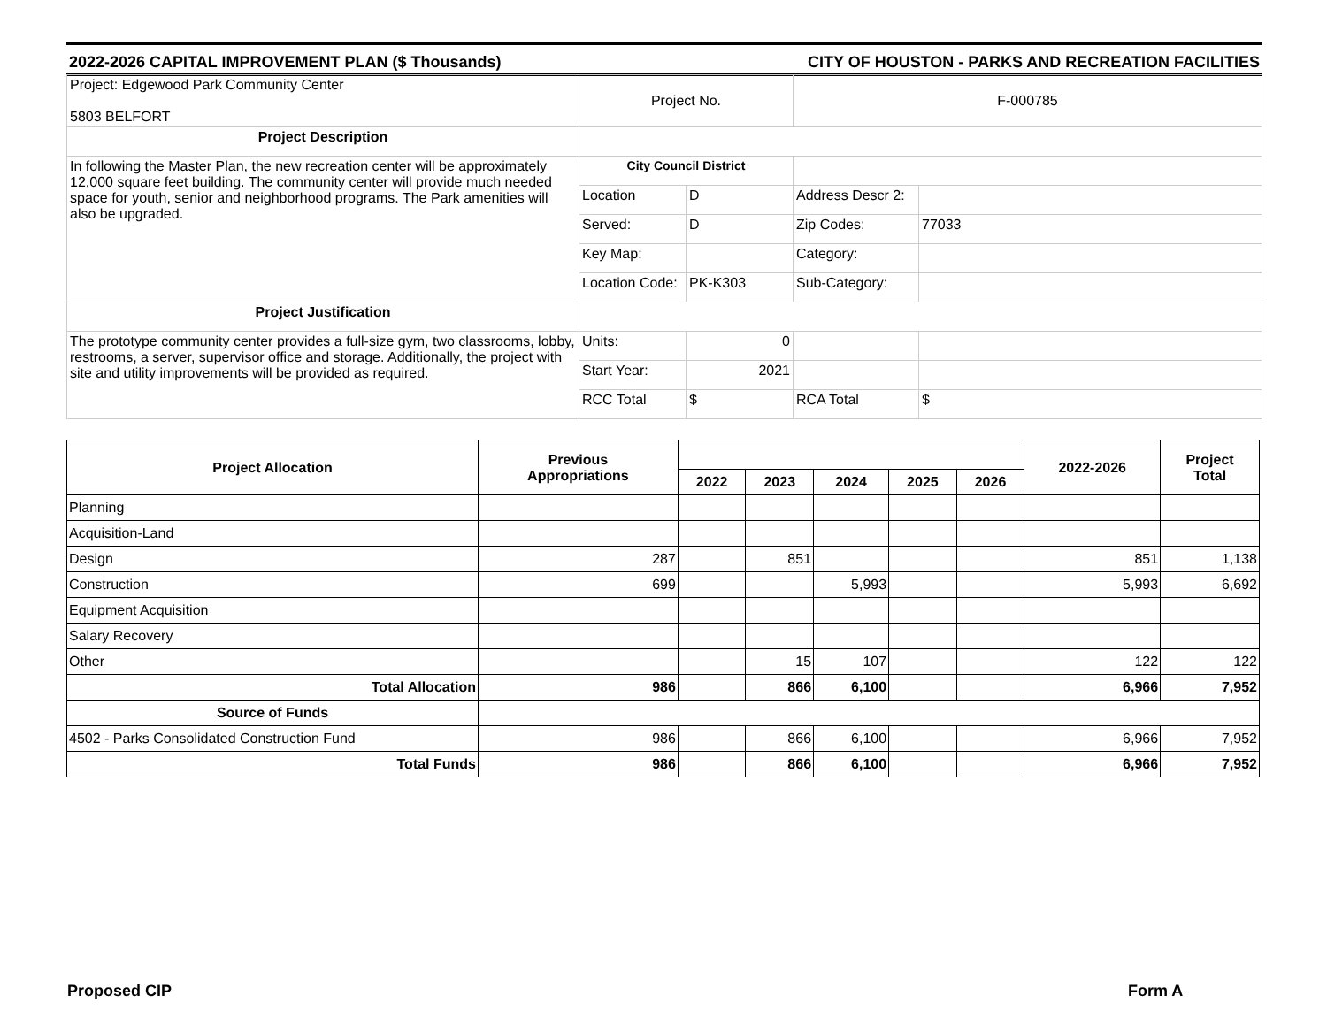2022-2026 CAPITAL IMPROVEMENT PLAN ($ Thousands) CITY OF HOUSTON - PARKS AND RECREATION FACILITIES
| Project: Edgewood Park Community Center 5803 BELFORT | Project No. | | F-000785 | |
| Project Description | | | | |
| In following the Master Plan, the new recreation center will be approximately 12,000 square feet building. The community center will provide much needed space for youth, senior and neighborhood programs. The Park amenities will also be upgraded. | City Council District | | | |
| | Location | D | Address Descr 2: | |
| | Served: | D | Zip Codes: | 77033 |
| | Key Map: | | Category: | |
| | Location Code: | PK-K303 | Sub-Category: | |
| Project Justification | | | | |
| The prototype community center provides a full-size gym, two classrooms, lobby, restrooms, a server, supervisor office and storage. Additionally, the project with site and utility improvements will be provided as required. | Units: | 0 | | |
| | Start Year: | 2021 | | |
| | RCC Total | $ | RCA Total | $ |
| Project Allocation | Previous Appropriations | | | | | | 2022-2026 | Project Total |
| --- | --- | --- | --- | --- | --- | --- | --- | --- |
| | | 2022 | 2023 | 2024 | 2025 | 2026 | | |
| Planning | | | | | | | | |
| Acquisition-Land | | | | | | | | |
| Design | 287 | | 851 | | | | 851 | 1,138 |
| Construction | 699 | | | 5,993 | | | 5,993 | 6,692 |
| Equipment Acquisition | | | | | | | | |
| Salary Recovery | | | | | | | | |
| Other | | | 15 | 107 | | | 122 | 122 |
| Total Allocation | 986 | | 866 | 6,100 | | | 6,966 | 7,952 |
| Source of Funds | | | | | | | | |
| 4502 - Parks Consolidated Construction Fund | 986 | | 866 | 6,100 | | | 6,966 | 7,952 |
| Total Funds | 986 | | 866 | 6,100 | | | 6,966 | 7,952 |
Proposed CIP Form A